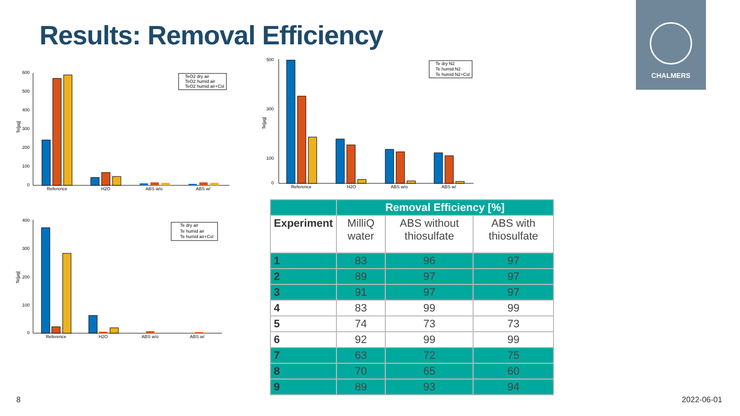Results: Removal Efficiency
CHALMERS
600
500
400
300
200
100
0
Te[µg]
Reference
H2O
ABS w/o
ABS w/
TeO2 dry air
TeO2 humid air
TeO2 humid air+CsI
500
300
100
0
Te[µg]
Reference
H2O
ABS w/o
ABS w/
Te dry N2
Te humid N2
Te humid N2+CsI
400
300
200
100
0
Te[µg]
Reference
H2O
ABS w/o
ABS w/
Te dry air
Te humid air
Te humid air+CsI
| | Removal Efficiency [%] | | |
| --- | --- | --- | --- |
| Experiment | MilliQ water | ABS without thiosulfate | ABS with thiosulfate |
| 1 | 83 | 96 | 97 |
| 2 | 89 | 97 | 97 |
| 3 | 91 | 97 | 97 |
| 4 | 83 | 99 | 99 |
| 5 | 74 | 73 | 73 |
| 6 | 92 | 99 | 99 |
| 7 | 63 | 72 | 75 |
| 8 | 70 | 65 | 60 |
| 9 | 89 | 93 | 94 |
8 2022-06-01